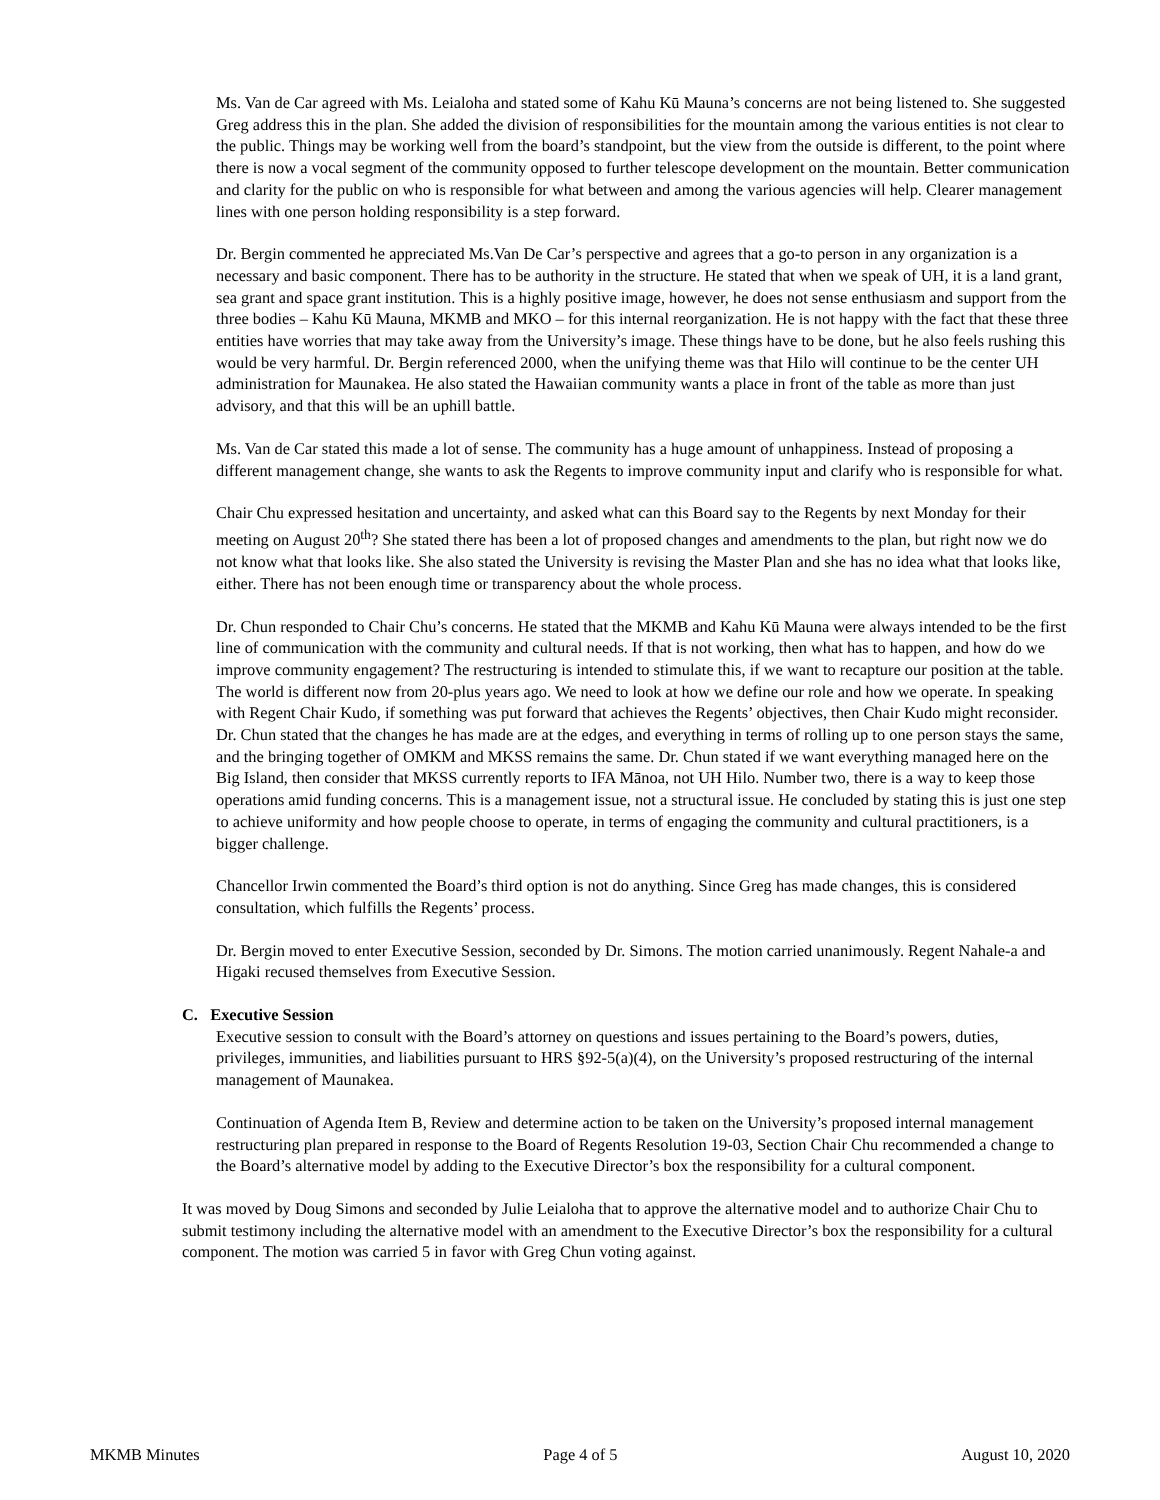Ms. Van de Car agreed with Ms. Leialoha and stated some of Kahu Kū Mauna’s concerns are not being listened to. She suggested Greg address this in the plan. She added the division of responsibilities for the mountain among the various entities is not clear to the public. Things may be working well from the board’s standpoint, but the view from the outside is different, to the point where there is now a vocal segment of the community opposed to further telescope development on the mountain. Better communication and clarity for the public on who is responsible for what between and among the various agencies will help. Clearer management lines with one person holding responsibility is a step forward.
Dr. Bergin commented he appreciated Ms.Van De Car’s perspective and agrees that a go-to person in any organization is a necessary and basic component. There has to be authority in the structure. He stated that when we speak of UH, it is a land grant, sea grant and space grant institution. This is a highly positive image, however, he does not sense enthusiasm and support from the three bodies – Kahu Kū Mauna, MKMB and MKO – for this internal reorganization. He is not happy with the fact that these three entities have worries that may take away from the University’s image. These things have to be done, but he also feels rushing this would be very harmful. Dr. Bergin referenced 2000, when the unifying theme was that Hilo will continue to be the center UH administration for Maunakea. He also stated the Hawaiian community wants a place in front of the table as more than just advisory, and that this will be an uphill battle.
Ms. Van de Car stated this made a lot of sense. The community has a huge amount of unhappiness. Instead of proposing a different management change, she wants to ask the Regents to improve community input and clarify who is responsible for what.
Chair Chu expressed hesitation and uncertainty, and asked what can this Board say to the Regents by next Monday for their meeting on August 20<sup>th</sup>? She stated there has been a lot of proposed changes and amendments to the plan, but right now we do not know what that looks like. She also stated the University is revising the Master Plan and she has no idea what that looks like, either. There has not been enough time or transparency about the whole process.
Dr. Chun responded to Chair Chu’s concerns. He stated that the MKMB and Kahu Kū Mauna were always intended to be the first line of communication with the community and cultural needs. If that is not working, then what has to happen, and how do we improve community engagement? The restructuring is intended to stimulate this, if we want to recapture our position at the table. The world is different now from 20-plus years ago. We need to look at how we define our role and how we operate. In speaking with Regent Chair Kudo, if something was put forward that achieves the Regents’ objectives, then Chair Kudo might reconsider. Dr. Chun stated that the changes he has made are at the edges, and everything in terms of rolling up to one person stays the same, and the bringing together of OMKM and MKSS remains the same. Dr. Chun stated if we want everything managed here on the Big Island, then consider that MKSS currently reports to IFA Mānoa, not UH Hilo. Number two, there is a way to keep those operations amid funding concerns. This is a management issue, not a structural issue. He concluded by stating this is just one step to achieve uniformity and how people choose to operate, in terms of engaging the community and cultural practitioners, is a bigger challenge.
Chancellor Irwin commented the Board’s third option is not do anything. Since Greg has made changes, this is considered consultation, which fulfills the Regents’ process.
Dr. Bergin moved to enter Executive Session, seconded by Dr. Simons. The motion carried unanimously. Regent Nahale-a and Higaki recused themselves from Executive Session.
C. Executive Session
Executive session to consult with the Board’s attorney on questions and issues pertaining to the Board’s powers, duties, privileges, immunities, and liabilities pursuant to HRS §92-5(a)(4), on the University’s proposed restructuring of the internal management of Maunakea.
Continuation of Agenda Item B, Review and determine action to be taken on the University’s proposed internal management restructuring plan prepared in response to the Board of Regents Resolution 19-03, Section Chair Chu recommended a change to the Board’s alternative model by adding to the Executive Director’s box the responsibility for a cultural component.
It was moved by Doug Simons and seconded by Julie Leialoha that to approve the alternative model and to authorize Chair Chu to submit testimony including the alternative model with an amendment to the Executive Director’s box the responsibility for a cultural component. The motion was carried 5 in favor with Greg Chun voting against.
MKMB Minutes Page 4 of 5 August 10, 2020